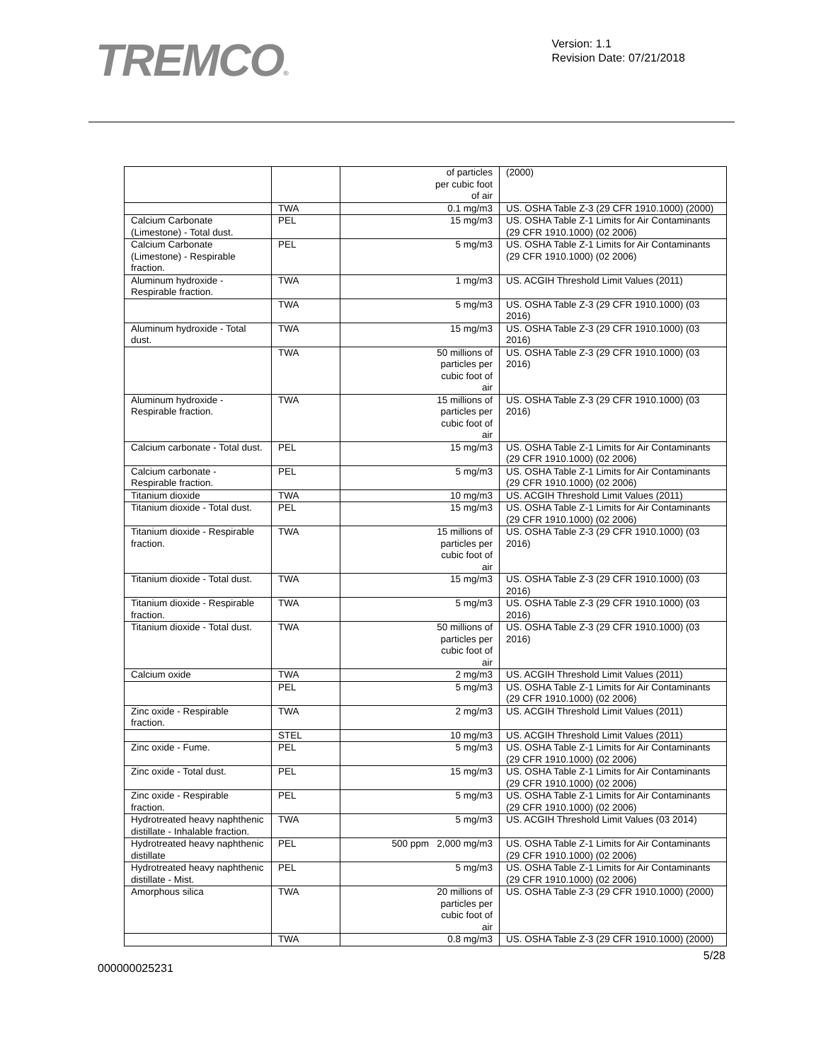TREMCO®
Version: 1.1
Revision Date: 07/21/2018
| | | of particles per cubic foot of air | (2000) |
| | TWA | 0.1 mg/m3 | US. OSHA Table Z-3 (29 CFR 1910.1000) (2000) |
| Calcium Carbonate (Limestone) - Total dust. | PEL | 15 mg/m3 | US. OSHA Table Z-1 Limits for Air Contaminants (29 CFR 1910.1000) (02 2006) |
| Calcium Carbonate (Limestone) - Respirable fraction. | PEL | 5 mg/m3 | US. OSHA Table Z-1 Limits for Air Contaminants (29 CFR 1910.1000) (02 2006) |
| Aluminum hydroxide - Respirable fraction. | TWA | 1 mg/m3 | US. ACGIH Threshold Limit Values (2011) |
| | TWA | 5 mg/m3 | US. OSHA Table Z-3 (29 CFR 1910.1000) (03 2016) |
| Aluminum hydroxide - Total dust. | TWA | 15 mg/m3 | US. OSHA Table Z-3 (29 CFR 1910.1000) (03 2016) |
| | TWA | 50 millions of particles per cubic foot of air | US. OSHA Table Z-3 (29 CFR 1910.1000) (03 2016) |
| Aluminum hydroxide - Respirable fraction. | TWA | 15 millions of particles per cubic foot of air | US. OSHA Table Z-3 (29 CFR 1910.1000) (03 2016) |
| Calcium carbonate - Total dust. | PEL | 15 mg/m3 | US. OSHA Table Z-1 Limits for Air Contaminants (29 CFR 1910.1000) (02 2006) |
| Calcium carbonate - Respirable fraction. | PEL | 5 mg/m3 | US. OSHA Table Z-1 Limits for Air Contaminants (29 CFR 1910.1000) (02 2006) |
| Titanium dioxide | TWA | 10 mg/m3 | US. ACGIH Threshold Limit Values (2011) |
| Titanium dioxide - Total dust. | PEL | 15 mg/m3 | US. OSHA Table Z-1 Limits for Air Contaminants (29 CFR 1910.1000) (02 2006) |
| Titanium dioxide - Respirable fraction. | TWA | 15 millions of particles per cubic foot of air | US. OSHA Table Z-3 (29 CFR 1910.1000) (03 2016) |
| Titanium dioxide - Total dust. | TWA | 15 mg/m3 | US. OSHA Table Z-3 (29 CFR 1910.1000) (03 2016) |
| Titanium dioxide - Respirable fraction. | TWA | 5 mg/m3 | US. OSHA Table Z-3 (29 CFR 1910.1000) (03 2016) |
| Titanium dioxide - Total dust. | TWA | 50 millions of particles per cubic foot of air | US. OSHA Table Z-3 (29 CFR 1910.1000) (03 2016) |
| Calcium oxide | TWA | 2 mg/m3 | US. ACGIH Threshold Limit Values (2011) |
| | PEL | 5 mg/m3 | US. OSHA Table Z-1 Limits for Air Contaminants (29 CFR 1910.1000) (02 2006) |
| Zinc oxide - Respirable fraction. | TWA | 2 mg/m3 | US. ACGIH Threshold Limit Values (2011) |
| | STEL | 10 mg/m3 | US. ACGIH Threshold Limit Values (2011) |
| Zinc oxide - Fume. | PEL | 5 mg/m3 | US. OSHA Table Z-1 Limits for Air Contaminants (29 CFR 1910.1000) (02 2006) |
| Zinc oxide - Total dust. | PEL | 15 mg/m3 | US. OSHA Table Z-1 Limits for Air Contaminants (29 CFR 1910.1000) (02 2006) |
| Zinc oxide - Respirable fraction. | PEL | 5 mg/m3 | US. OSHA Table Z-1 Limits for Air Contaminants (29 CFR 1910.1000) (02 2006) |
| Hydrotreated heavy naphthenic distillate - Inhalable fraction. | TWA | 5 mg/m3 | US. ACGIH Threshold Limit Values (03 2014) |
| Hydrotreated heavy naphthenic distillate | PEL | 500 ppm 2,000 mg/m3 | US. OSHA Table Z-1 Limits for Air Contaminants (29 CFR 1910.1000) (02 2006) |
| Hydrotreated heavy naphthenic distillate - Mist. | PEL | 5 mg/m3 | US. OSHA Table Z-1 Limits for Air Contaminants (29 CFR 1910.1000) (02 2006) |
| Amorphous silica | TWA | 20 millions of particles per cubic foot of air | US. OSHA Table Z-3 (29 CFR 1910.1000) (2000) |
| | TWA | 0.8 mg/m3 | US. OSHA Table Z-3 (29 CFR 1910.1000) (2000) |
5/28
000000025231